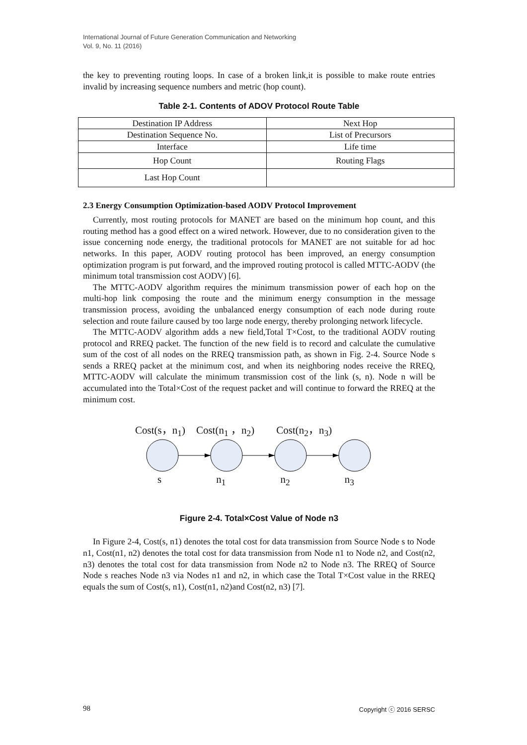International Journal of Future Generation Communication and Networking
Vol. 9, No. 11 (2016)
the key to preventing routing loops. In case of a broken link,it is possible to make route entries invalid by increasing sequence numbers and metric (hop count).
Table 2-1. Contents of ADOV Protocol Route Table
| Destination IP Address | Next Hop |
| Destination Sequence No. | List of Precursors |
| Interface | Life time |
| Hop Count | Routing Flags |
| Last Hop Count | |
2.3 Energy Consumption Optimization-based AODV Protocol Improvement
Currently, most routing protocols for MANET are based on the minimum hop count, and this routing method has a good effect on a wired network. However, due to no consideration given to the issue concerning node energy, the traditional protocols for MANET are not suitable for ad hoc networks. In this paper, AODV routing protocol has been improved, an energy consumption optimization program is put forward, and the improved routing protocol is called MTTC-AODV (the minimum total transmission cost AODV) [6].
The MTTC-AODV algorithm requires the minimum transmission power of each hop on the multi-hop link composing the route and the minimum energy consumption in the message transmission process, avoiding the unbalanced energy consumption of each node during route selection and route failure caused by too large node energy, thereby prolonging network lifecycle.
The MTTC-AODV algorithm adds a new field,Total T×Cost, to the traditional AODV routing protocol and RREQ packet. The function of the new field is to record and calculate the cumulative sum of the cost of all nodes on the RREQ transmission path, as shown in Fig. 2-4. Source Node s sends a RREQ packet at the minimum cost, and when its neighboring nodes receive the RREQ, MTTC-AODV will calculate the minimum transmission cost of the link (s, n). Node n will be accumulated into the Total×Cost of the request packet and will continue to forward the RREQ at the minimum cost.
Cost(s，n<sub>1</sub>) Cost(n<sub>1</sub> ，n<sub>2</sub>) Cost(n<sub>2</sub>，n<sub>3</sub>)
s n<sub>1</sub> n<sub>2</sub> n<sub>3</sub>
Figure 2-4. Total×Cost Value of Node n3
In Figure 2-4, Cost(s, n1) denotes the total cost for data transmission from Source Node s to Node n1, Cost(n1, n2) denotes the total cost for data transmission from Node n1 to Node n2, and Cost(n2, n3) denotes the total cost for data transmission from Node n2 to Node n3. The RREQ of Source Node s reaches Node n3 via Nodes n1 and n2, in which case the Total T×Cost value in the RREQ equals the sum of Cost(s, n1), Cost(n1, n2)and Cost(n2, n3) [7].
98 Copyright ⓒ 2016 SERSC